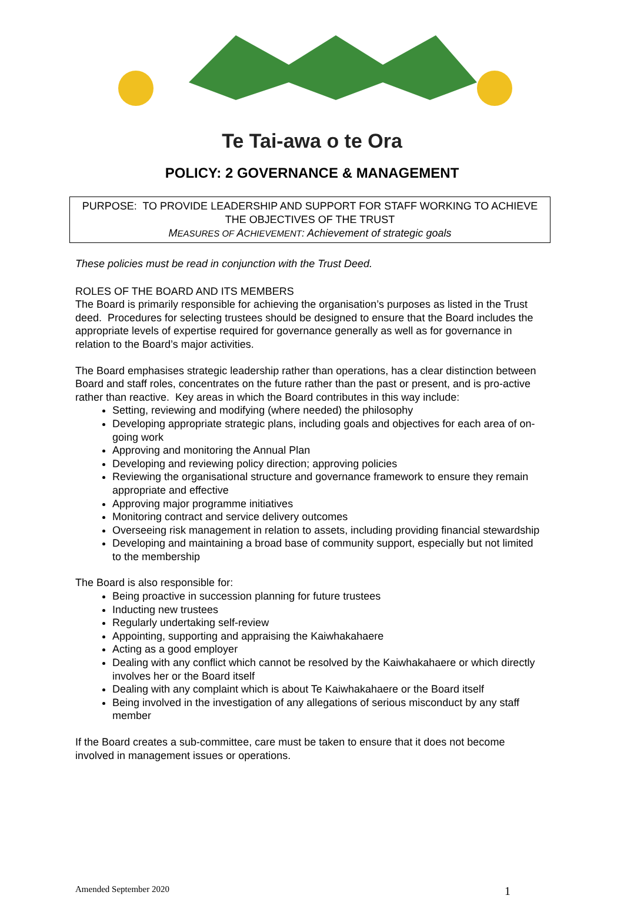Te Tai-awa o te Ora
POLICY: 2 GOVERNANCE & MANAGEMENT
PURPOSE: TO PROVIDE LEADERSHIP AND SUPPORT FOR STAFF WORKING TO ACHIEVE THE OBJECTIVES OF THE TRUST
MEASURES OF ACHIEVEMENT: Achievement of strategic goals
These policies must be read in conjunction with the Trust Deed.
ROLES OF THE BOARD AND ITS MEMBERS
The Board is primarily responsible for achieving the organisation’s purposes as listed in the Trust deed. Procedures for selecting trustees should be designed to ensure that the Board includes the appropriate levels of expertise required for governance generally as well as for governance in relation to the Board’s major activities.
The Board emphasises strategic leadership rather than operations, has a clear distinction between Board and staff roles, concentrates on the future rather than the past or present, and is pro-active rather than reactive. Key areas in which the Board contributes in this way include:
Setting, reviewing and modifying (where needed) the philosophy
Developing appropriate strategic plans, including goals and objectives for each area of on-going work
Approving and monitoring the Annual Plan
Developing and reviewing policy direction; approving policies
Reviewing the organisational structure and governance framework to ensure they remain appropriate and effective
Approving major programme initiatives
Monitoring contract and service delivery outcomes
Overseeing risk management in relation to assets, including providing financial stewardship
Developing and maintaining a broad base of community support, especially but not limited to the membership
The Board is also responsible for:
Being proactive in succession planning for future trustees
Inducting new trustees
Regularly undertaking self-review
Appointing, supporting and appraising the Kaiwhakahaere
Acting as a good employer
Dealing with any conflict which cannot be resolved by the Kaiwhakahaere or which directly involves her or the Board itself
Dealing with any complaint which is about Te Kaiwhakahaere or the Board itself
Being involved in the investigation of any allegations of serious misconduct by any staff member
If the Board creates a sub-committee, care must be taken to ensure that it does not become involved in management issues or operations.
Amended September 2020 1